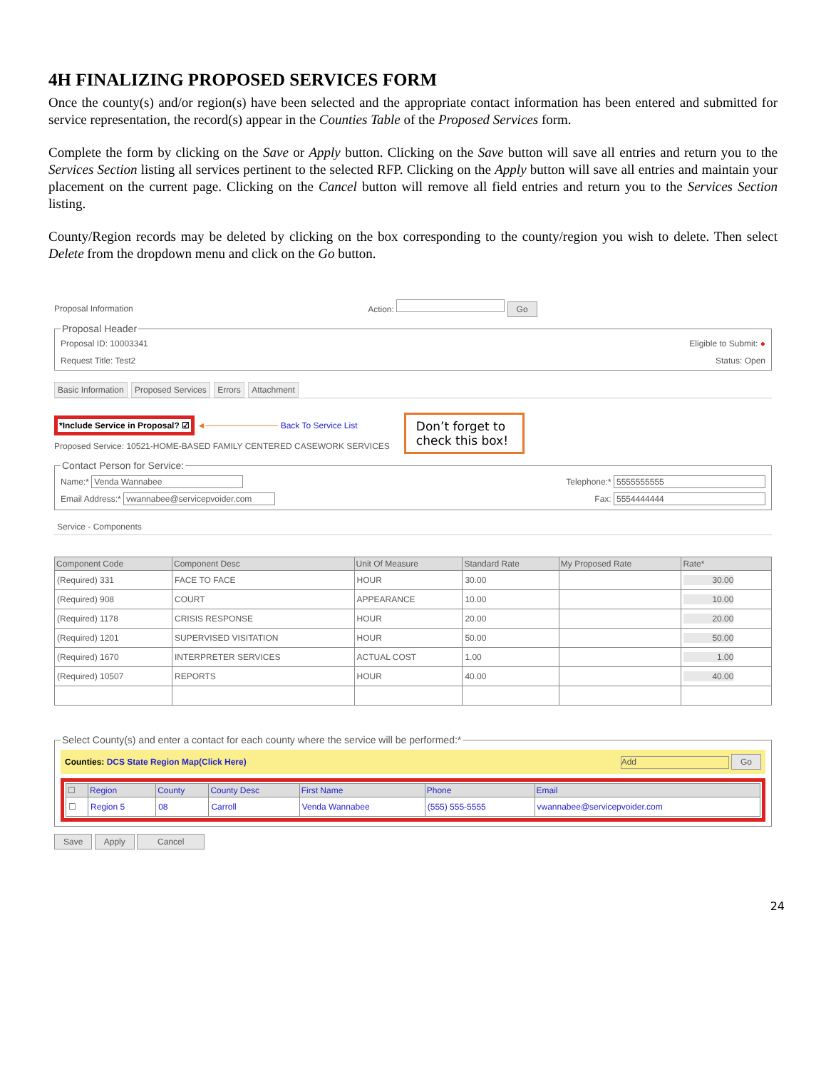4H FINALIZING PROPOSED SERVICES FORM
Once the county(s) and/or region(s) have been selected and the appropriate contact information has been entered and submitted for service representation, the record(s) appear in the Counties Table of the Proposed Services form.
Complete the form by clicking on the Save or Apply button. Clicking on the Save button will save all entries and return you to the Services Section listing all services pertinent to the selected RFP. Clicking on the Apply button will save all entries and maintain your placement on the current page. Clicking on the Cancel button will remove all field entries and return you to the Services Section listing.
County/Region records may be deleted by clicking on the box corresponding to the county/region you wish to delete. Then select Delete from the dropdown menu and click on the Go button.
Proposal Information Action: Go
Proposal Header
Proposal ID: 10003341 Eligible to Submit: ●
Request Title: Test2 Status: Open
Basic Information Proposed Services Errors Attachment
*Include Service in Proposal? ☑ ◄──────────── Back To Service List
Proposed Service: 10521-HOME-BASED FAMILY CENTERED CASEWORK SERVICES
Don’t forget to check this box!
Contact Person for Service:
Name:* Venda Wannabee Telephone:* 5555555555
Email Address:* vwannabee@servicepvoider.com Fax: 5554444444
Service - Components
| Component Code | Component Desc | Unit Of Measure | Standard Rate | My Proposed Rate | Rate* |
| --- | --- | --- | --- | --- | --- |
| (Required) 331 | FACE TO FACE | HOUR | 30.00 | | 30.00 |
| (Required) 908 | COURT | APPEARANCE | 10.00 | | 10.00 |
| (Required) 1178 | CRISIS RESPONSE | HOUR | 20.00 | | 20.00 |
| (Required) 1201 | SUPERVISED VISITATION | HOUR | 50.00 | | 50.00 |
| (Required) 1670 | INTERPRETER SERVICES | ACTUAL COST | 1.00 | | 1.00 |
| (Required) 10507 | REPORTS | HOUR | 40.00 | | 40.00 |
Select County(s) and enter a contact for each county where the service will be performed:*
Counties: DCS State Region Map(Click Here) Add Go
| ☐ | Region | County | County Desc | First Name | Phone | Email |
| --- | --- | --- | --- | --- | --- | --- |
| ☐ | Region 5 | 08 | Carroll | Venda Wannabee | (555) 555-5555 | vwannabee@servicepvoider.com |
Save Apply Cancel
24